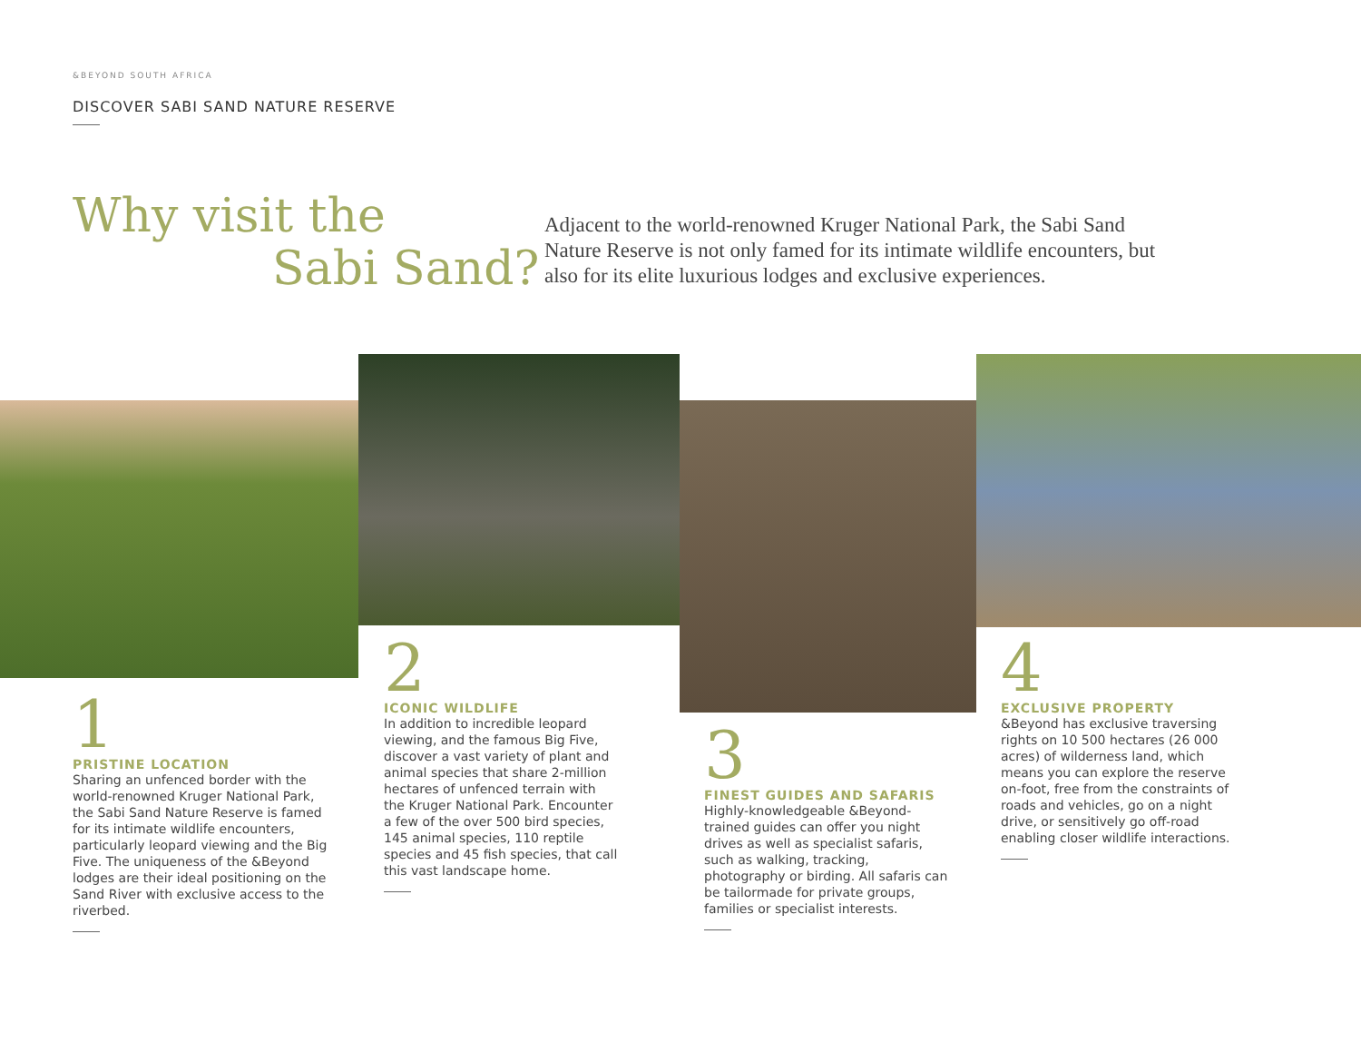&BEYOND SOUTH AFRICA
DISCOVER SABI SAND NATURE RESERVE
Why visit the
Sabi Sand?
Adjacent to the world-renowned Kruger National Park, the Sabi Sand Nature Reserve is not only famed for its intimate wildlife encounters, but also for its elite luxurious lodges and exclusive experiences.
1
PRISTINE LOCATION
Sharing an unfenced border with the world-renowned Kruger National Park, the Sabi Sand Nature Reserve is famed for its intimate wildlife encounters, particularly leopard viewing and the Big Five. The uniqueness of the &Beyond lodges are their ideal positioning on the Sand River with exclusive access to the riverbed.
2
ICONIC WILDLIFE
In addition to incredible leopard viewing, and the famous Big Five, discover a vast variety of plant and animal species that share 2-million hectares of unfenced terrain with the Kruger National Park. Encounter a few of the over 500 bird species, 145 animal species, 110 reptile species and 45 fish species, that call this vast landscape home.
3
FINEST GUIDES AND SAFARIS
Highly-knowledgeable &Beyond-trained guides can offer you night drives as well as specialist safaris, such as walking, tracking, photography or birding. All safaris can be tailormade for private groups, families or specialist interests.
4
EXCLUSIVE PROPERTY
&Beyond has exclusive traversing rights on 10 500 hectares (26 000 acres) of wilderness land, which means you can explore the reserve on-foot, free from the constraints of roads and vehicles, go on a night drive, or sensitively go off-road enabling closer wildlife interactions.